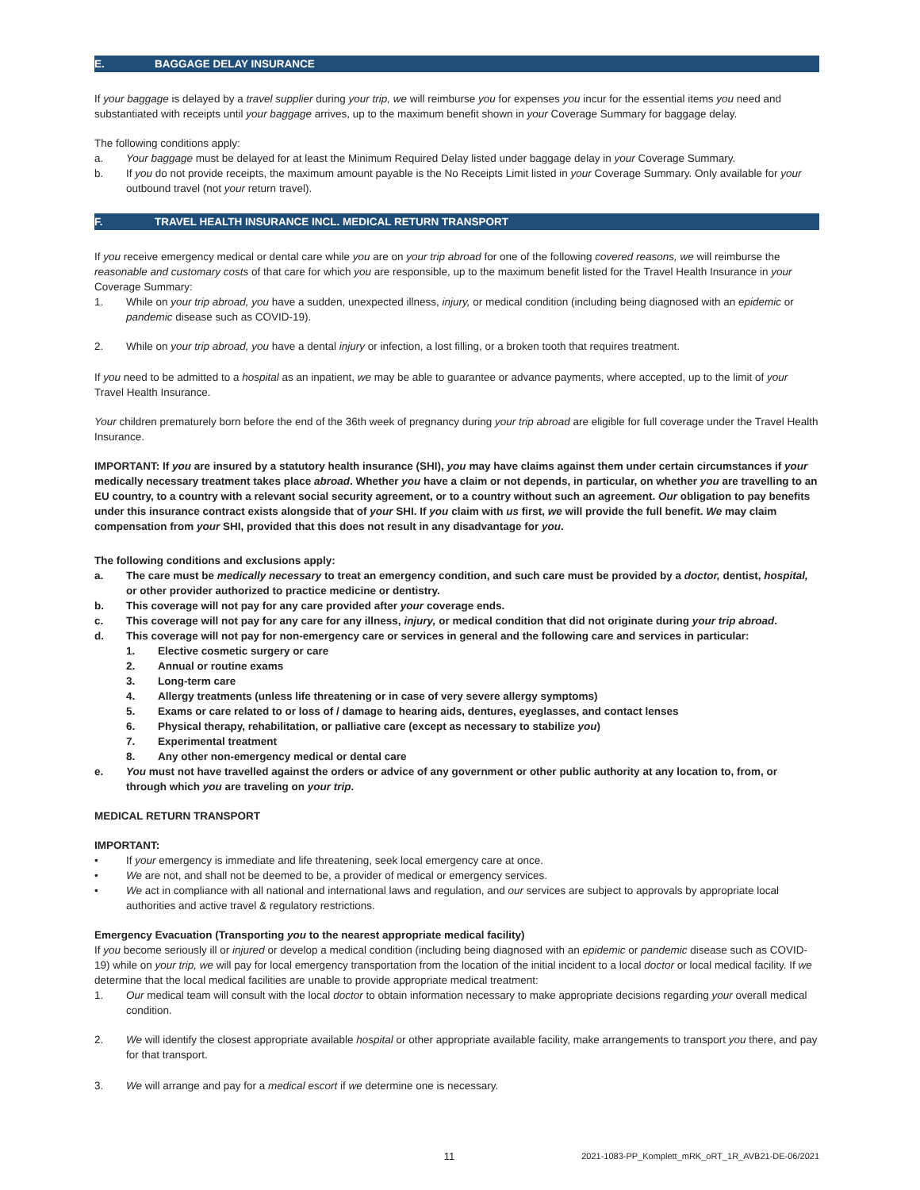E. BAGGAGE DELAY INSURANCE
If your baggage is delayed by a travel supplier during your trip, we will reimburse you for expenses you incur for the essential items you need and substantiated with receipts until your baggage arrives, up to the maximum benefit shown in your Coverage Summary for baggage delay.
The following conditions apply:
a. Your baggage must be delayed for at least the Minimum Required Delay listed under baggage delay in your Coverage Summary.
b. If you do not provide receipts, the maximum amount payable is the No Receipts Limit listed in your Coverage Summary. Only available for your outbound travel (not your return travel).
F. TRAVEL HEALTH INSURANCE INCL. MEDICAL RETURN TRANSPORT
If you receive emergency medical or dental care while you are on your trip abroad for one of the following covered reasons, we will reimburse the reasonable and customary costs of that care for which you are responsible, up to the maximum benefit listed for the Travel Health Insurance in your Coverage Summary:
1. While on your trip abroad, you have a sudden, unexpected illness, injury, or medical condition (including being diagnosed with an epidemic or pandemic disease such as COVID-19).
2. While on your trip abroad, you have a dental injury or infection, a lost filling, or a broken tooth that requires treatment.
If you need to be admitted to a hospital as an inpatient, we may be able to guarantee or advance payments, where accepted, up to the limit of your Travel Health Insurance.
Your children prematurely born before the end of the 36th week of pregnancy during your trip abroad are eligible for full coverage under the Travel Health Insurance.
IMPORTANT: If you are insured by a statutory health insurance (SHI), you may have claims against them under certain circumstances if your medically necessary treatment takes place abroad. Whether you have a claim or not depends, in particular, on whether you are travelling to an EU country, to a country with a relevant social security agreement, or to a country without such an agreement. Our obligation to pay benefits under this insurance contract exists alongside that of your SHI. If you claim with us first, we will provide the full benefit. We may claim compensation from your SHI, provided that this does not result in any disadvantage for you.
The following conditions and exclusions apply:
a. The care must be medically necessary to treat an emergency condition, and such care must be provided by a doctor, dentist, hospital, or other provider authorized to practice medicine or dentistry.
b. This coverage will not pay for any care provided after your coverage ends.
c. This coverage will not pay for any care for any illness, injury, or medical condition that did not originate during your trip abroad.
d. This coverage will not pay for non-emergency care or services in general and the following care and services in particular:
1. Elective cosmetic surgery or care
2. Annual or routine exams
3. Long-term care
4. Allergy treatments (unless life threatening or in case of very severe allergy symptoms)
5. Exams or care related to or loss of / damage to hearing aids, dentures, eyeglasses, and contact lenses
6. Physical therapy, rehabilitation, or palliative care (except as necessary to stabilize you)
7. Experimental treatment
8. Any other non-emergency medical or dental care
e. You must not have travelled against the orders or advice of any government or other public authority at any location to, from, or through which you are traveling on your trip.
MEDICAL RETURN TRANSPORT
IMPORTANT:
• If your emergency is immediate and life threatening, seek local emergency care at once.
• We are not, and shall not be deemed to be, a provider of medical or emergency services.
• We act in compliance with all national and international laws and regulation, and our services are subject to approvals by appropriate local authorities and active travel & regulatory restrictions.
Emergency Evacuation (Transporting you to the nearest appropriate medical facility)
If you become seriously ill or injured or develop a medical condition (including being diagnosed with an epidemic or pandemic disease such as COVID-19) while on your trip, we will pay for local emergency transportation from the location of the initial incident to a local doctor or local medical facility. If we determine that the local medical facilities are unable to provide appropriate medical treatment:
1. Our medical team will consult with the local doctor to obtain information necessary to make appropriate decisions regarding your overall medical condition.
2. We will identify the closest appropriate available hospital or other appropriate available facility, make arrangements to transport you there, and pay for that transport.
3. We will arrange and pay for a medical escort if we determine one is necessary.
11 2021-1083-PP_Komplett_mRK_oRT_1R_AVB21-DE-06/2021